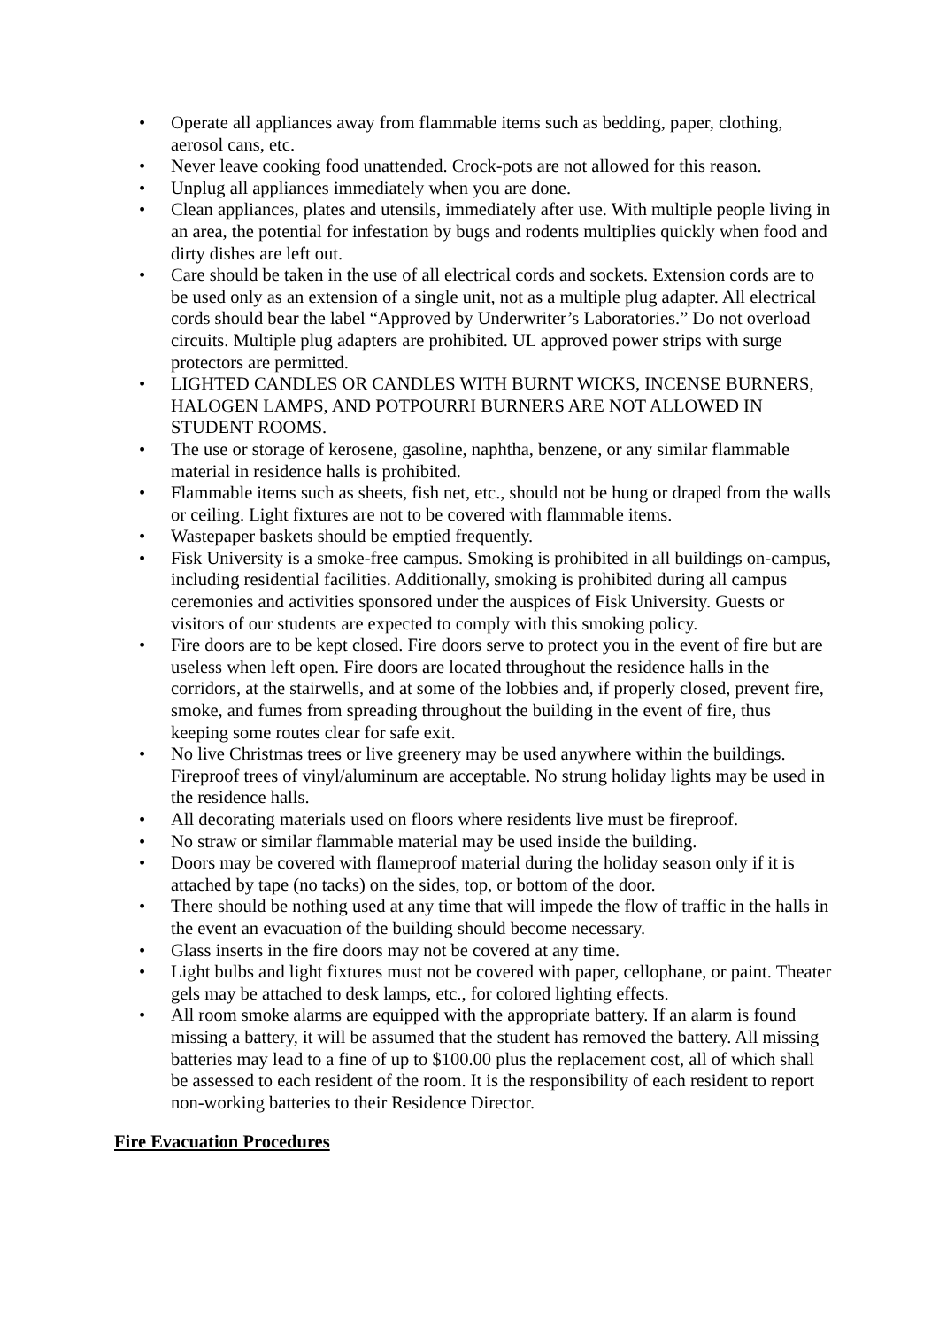• Operate all appliances away from flammable items such as bedding, paper, clothing, aerosol cans, etc.
• Never leave cooking food unattended. Crock-pots are not allowed for this reason.
• Unplug all appliances immediately when you are done.
• Clean appliances, plates and utensils, immediately after use. With multiple people living in an area, the potential for infestation by bugs and rodents multiplies quickly when food and dirty dishes are left out.
• Care should be taken in the use of all electrical cords and sockets. Extension cords are to be used only as an extension of a single unit, not as a multiple plug adapter. All electrical cords should bear the label “Approved by Underwriter’s Laboratories.” Do not overload circuits. Multiple plug adapters are prohibited. UL approved power strips with surge protectors are permitted.
• LIGHTED CANDLES OR CANDLES WITH BURNT WICKS, INCENSE BURNERS, HALOGEN LAMPS, AND POTPOURRI BURNERS ARE NOT ALLOWED IN STUDENT ROOMS.
• The use or storage of kerosene, gasoline, naphtha, benzene, or any similar flammable material in residence halls is prohibited.
• Flammable items such as sheets, fish net, etc., should not be hung or draped from the walls or ceiling. Light fixtures are not to be covered with flammable items.
• Wastepaper baskets should be emptied frequently.
• Fisk University is a smoke-free campus. Smoking is prohibited in all buildings on-campus, including residential facilities. Additionally, smoking is prohibited during all campus ceremonies and activities sponsored under the auspices of Fisk University. Guests or visitors of our students are expected to comply with this smoking policy.
• Fire doors are to be kept closed. Fire doors serve to protect you in the event of fire but are useless when left open. Fire doors are located throughout the residence halls in the corridors, at the stairwells, and at some of the lobbies and, if properly closed, prevent fire, smoke, and fumes from spreading throughout the building in the event of fire, thus keeping some routes clear for safe exit.
• No live Christmas trees or live greenery may be used anywhere within the buildings. Fireproof trees of vinyl/aluminum are acceptable. No strung holiday lights may be used in the residence halls.
• All decorating materials used on floors where residents live must be fireproof.
• No straw or similar flammable material may be used inside the building.
• Doors may be covered with flameproof material during the holiday season only if it is attached by tape (no tacks) on the sides, top, or bottom of the door.
• There should be nothing used at any time that will impede the flow of traffic in the halls in the event an evacuation of the building should become necessary.
• Glass inserts in the fire doors may not be covered at any time.
• Light bulbs and light fixtures must not be covered with paper, cellophane, or paint. Theater gels may be attached to desk lamps, etc., for colored lighting effects.
• All room smoke alarms are equipped with the appropriate battery. If an alarm is found missing a battery, it will be assumed that the student has removed the battery. All missing batteries may lead to a fine of up to $100.00 plus the replacement cost, all of which shall be assessed to each resident of the room. It is the responsibility of each resident to report non-working batteries to their Residence Director.
Fire Evacuation Procedures